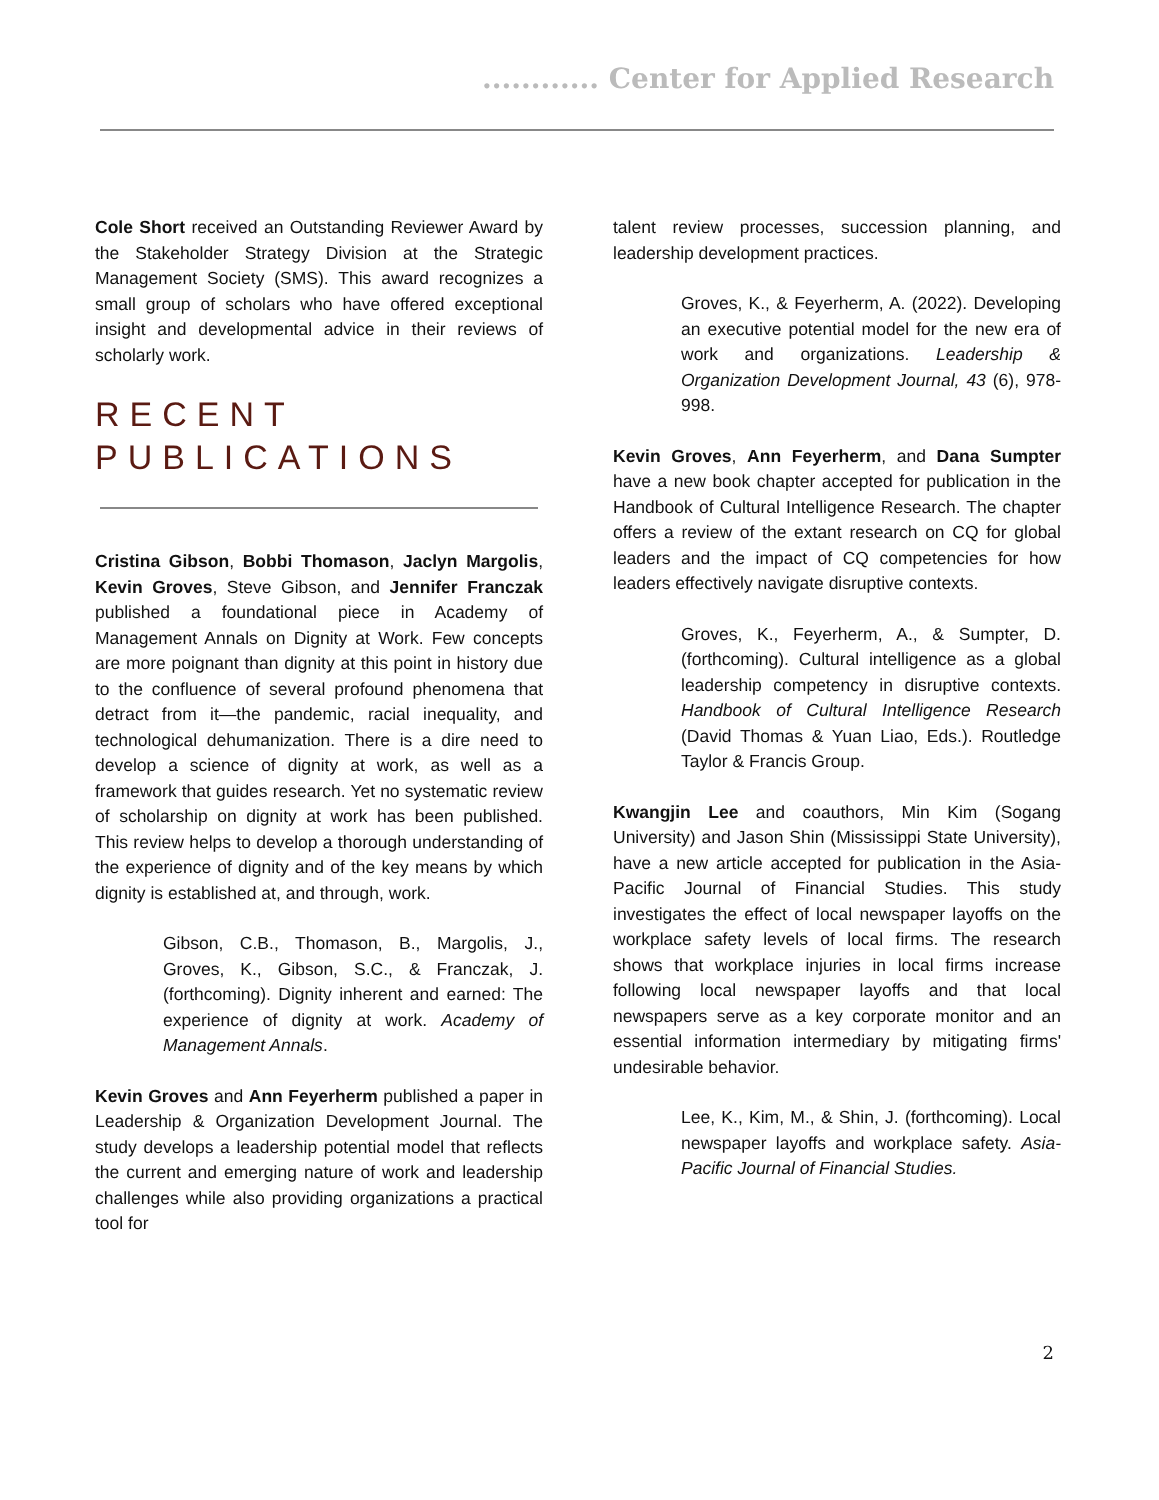............ Center for Applied Research
Cole Short received an Outstanding Reviewer Award by the Stakeholder Strategy Division at the Strategic Management Society (SMS). This award recognizes a small group of scholars who have offered exceptional insight and developmental advice in their reviews of scholarly work.
RECENT PUBLICATIONS
Cristina Gibson, Bobbi Thomason, Jaclyn Margolis, Kevin Groves, Steve Gibson, and Jennifer Franczak published a foundational piece in Academy of Management Annals on Dignity at Work. Few concepts are more poignant than dignity at this point in history due to the confluence of several profound phenomena that detract from it—the pandemic, racial inequality, and technological dehumanization. There is a dire need to develop a science of dignity at work, as well as a framework that guides research. Yet no systematic review of scholarship on dignity at work has been published. This review helps to develop a thorough understanding of the experience of dignity and of the key means by which dignity is established at, and through, work.
Gibson, C.B., Thomason, B., Margolis, J., Groves, K., Gibson, S.C., & Franczak, J. (forthcoming). Dignity inherent and earned: The experience of dignity at work. Academy of Management Annals.
Kevin Groves and Ann Feyerherm published a paper in Leadership & Organization Development Journal. The study develops a leadership potential model that reflects the current and emerging nature of work and leadership challenges while also providing organizations a practical tool for
talent review processes, succession planning, and leadership development practices.
Groves, K., & Feyerherm, A. (2022). Developing an executive potential model for the new era of work and organizations. Leadership & Organization Development Journal, 43 (6), 978-998.
Kevin Groves, Ann Feyerherm, and Dana Sumpter have a new book chapter accepted for publication in the Handbook of Cultural Intelligence Research. The chapter offers a review of the extant research on CQ for global leaders and the impact of CQ competencies for how leaders effectively navigate disruptive contexts.
Groves, K., Feyerherm, A., & Sumpter, D. (forthcoming). Cultural intelligence as a global leadership competency in disruptive contexts. Handbook of Cultural Intelligence Research (David Thomas & Yuan Liao, Eds.). Routledge Taylor & Francis Group.
Kwangjin Lee and coauthors, Min Kim (Sogang University) and Jason Shin (Mississippi State University), have a new article accepted for publication in the Asia-Pacific Journal of Financial Studies. This study investigates the effect of local newspaper layoffs on the workplace safety levels of local firms. The research shows that workplace injuries in local firms increase following local newspaper layoffs and that local newspapers serve as a key corporate monitor and an essential information intermediary by mitigating firms' undesirable behavior.
Lee, K., Kim, M., & Shin, J. (forthcoming). Local newspaper layoffs and workplace safety. Asia-Pacific Journal of Financial Studies.
2